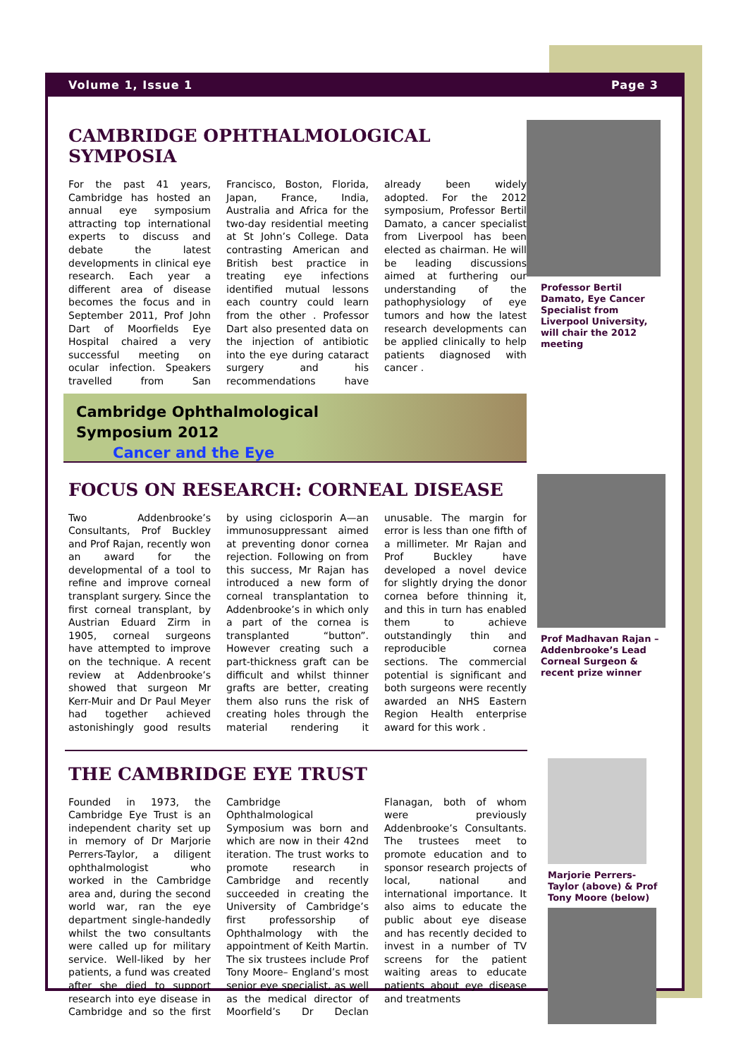Volume 1, Issue 1 Page 3
CAMBRIDGE OPHTHALMOLOGICAL SYMPOSIA
For the past 41 years, Cambridge has hosted an annual eye symposium attracting top international experts to discuss and debate the latest developments in clinical eye research. Each year a different area of disease becomes the focus and in September 2011, Prof John Dart of Moorfields Eye Hospital chaired a very successful meeting on ocular infection. Speakers travelled from San Francisco, Boston, Florida, Japan, France, India, Australia and Africa for the two-day residential meeting at St John’s College. Data contrasting American and British best practice in treating eye infections identified mutual lessons each country could learn from the other . Professor Dart also presented data on the injection of antibiotic into the eye during cataract surgery and his recommendations have already been widely adopted. For the 2012 symposium, Professor Bertil Damato, a cancer specialist from Liverpool has been elected as chairman. He will be leading discussions aimed at furthering our understanding of the pathophysiology of eye tumors and how the latest research developments can be applied clinically to help patients diagnosed with cancer .
Cambridge Ophthalmological
Symposium 2012
Cancer and the Eye
Professor Bertil Damato, Eye Cancer Specialist from Liverpool University, will chair the 2012 meeting
FOCUS ON RESEARCH: CORNEAL DISEASE
Two Addenbrooke’s Consultants, Prof Buckley and Prof Rajan, recently won an award for the developmental of a tool to refine and improve corneal transplant surgery. Since the first corneal transplant, by Austrian Eduard Zirm in 1905, corneal surgeons have attempted to improve on the technique. A recent review at Addenbrooke’s showed that surgeon Mr Kerr-Muir and Dr Paul Meyer had together achieved astonishingly good results by using ciclosporin A—an immunosuppressant aimed at preventing donor cornea rejection. Following on from this success, Mr Rajan has introduced a new form of corneal transplantation to Addenbrooke’s in which only a part of the cornea is transplanted “button”. However creating such a part-thickness graft can be difficult and whilst thinner grafts are better, creating them also runs the risk of creating holes through the material rendering it unusable. The margin for error is less than one fifth of a millimeter. Mr Rajan and Prof Buckley have developed a novel device for slightly drying the donor cornea before thinning it, and this in turn has enabled them to achieve outstandingly thin and reproducible cornea sections. The commercial potential is significant and both surgeons were recently awarded an NHS Eastern Region Health enterprise award for this work .
Prof Madhavan Rajan – Addenbrooke’s Lead Corneal Surgeon & recent prize winner
THE CAMBRIDGE EYE TRUST
Founded in 1973, the Cambridge Eye Trust is an independent charity set up in memory of Dr Marjorie Perrers-Taylor, a diligent ophthalmologist who worked in the Cambridge area and, during the second world war, ran the eye department single-handedly whilst the two consultants were called up for military service. Well-liked by her patients, a fund was created after she died to support research into eye disease in Cambridge and so the first Cambridge Ophthalmological Symposium was born and which are now in their 42nd iteration. The trust works to promote research in Cambridge and recently succeeded in creating the University of Cambridge’s first professorship of Ophthalmology with the appointment of Keith Martin. The six trustees include Prof Tony Moore– England’s most senior eye specialist, as well as the medical director of Moorfield’s Dr Declan Flanagan, both of whom were previously Addenbrooke’s Consultants. The trustees meet to promote education and to sponsor research projects of local, national and international importance. It also aims to educate the public about eye disease and has recently decided to invest in a number of TV screens for the patient waiting areas to educate patients about eye disease and treatments
Marjorie Perrers-Taylor (above) & Prof Tony Moore (below)